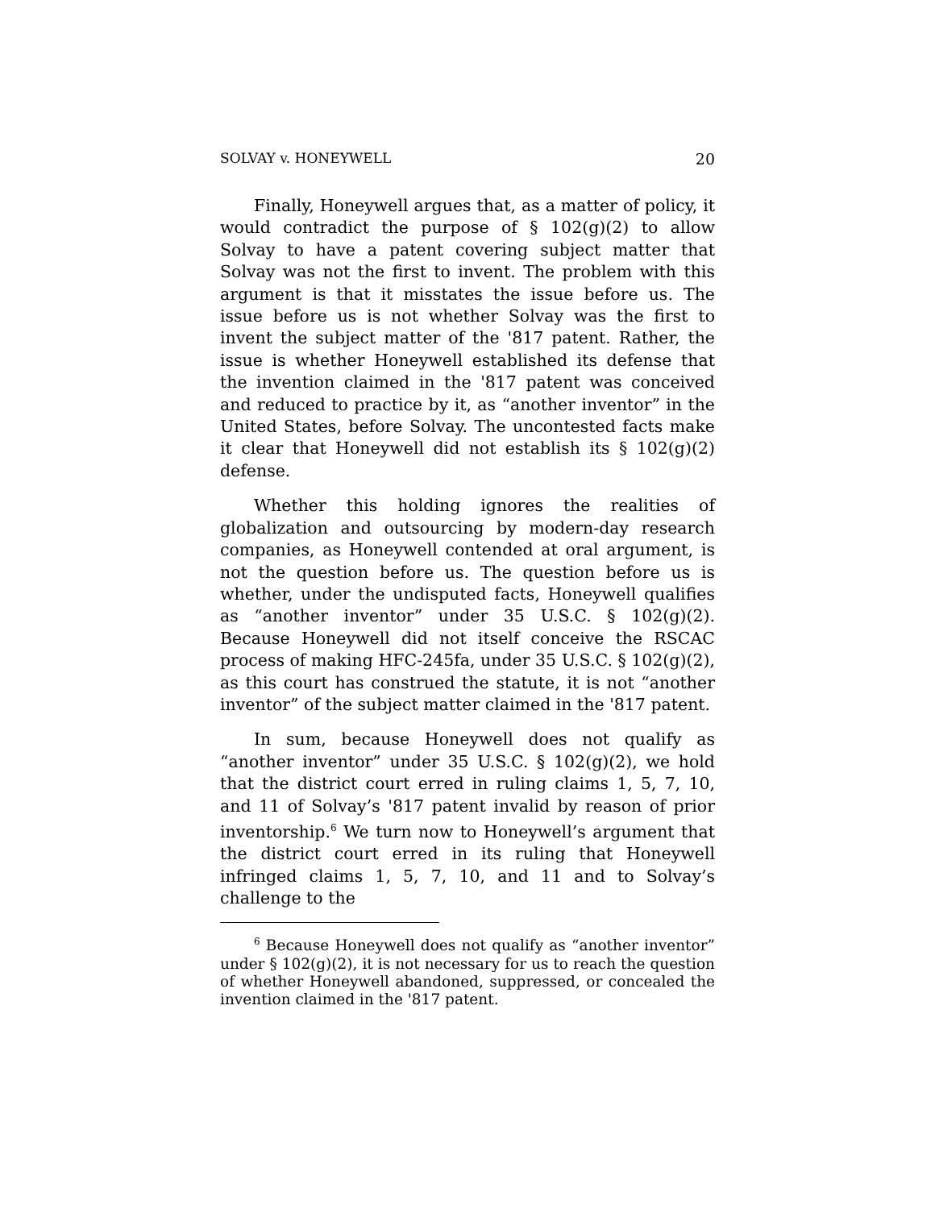SOLVAY v. HONEYWELL 20
Finally, Honeywell argues that, as a matter of policy, it would contradict the purpose of § 102(g)(2) to allow Solvay to have a patent covering subject matter that Solvay was not the first to invent. The problem with this argument is that it misstates the issue before us. The issue before us is not whether Solvay was the first to invent the subject matter of the '817 patent. Rather, the issue is whether Honeywell established its defense that the invention claimed in the '817 patent was conceived and reduced to practice by it, as “another inventor” in the United States, before Solvay. The uncontested facts make it clear that Honeywell did not establish its § 102(g)(2) defense.
Whether this holding ignores the realities of globalization and outsourcing by modern-day research companies, as Honeywell contended at oral argument, is not the question before us. The question before us is whether, under the undisputed facts, Honeywell qualifies as “another inventor” under 35 U.S.C. § 102(g)(2). Because Honeywell did not itself conceive the RSCAC process of making HFC-245fa, under 35 U.S.C. § 102(g)(2), as this court has construed the statute, it is not “another inventor” of the subject matter claimed in the '817 patent.
In sum, because Honeywell does not qualify as “another inventor” under 35 U.S.C. § 102(g)(2), we hold that the district court erred in ruling claims 1, 5, 7, 10, and 11 of Solvay’s '817 patent invalid by reason of prior inventorship.<sup>6</sup> We turn now to Honeywell’s argument that the district court erred in its ruling that Honeywell infringed claims 1, 5, 7, 10, and 11 and to Solvay’s challenge to the
<sup>6</sup> Because Honeywell does not qualify as “another inventor” under § 102(g)(2), it is not necessary for us to reach the question of whether Honeywell abandoned, suppressed, or concealed the invention claimed in the '817 patent.